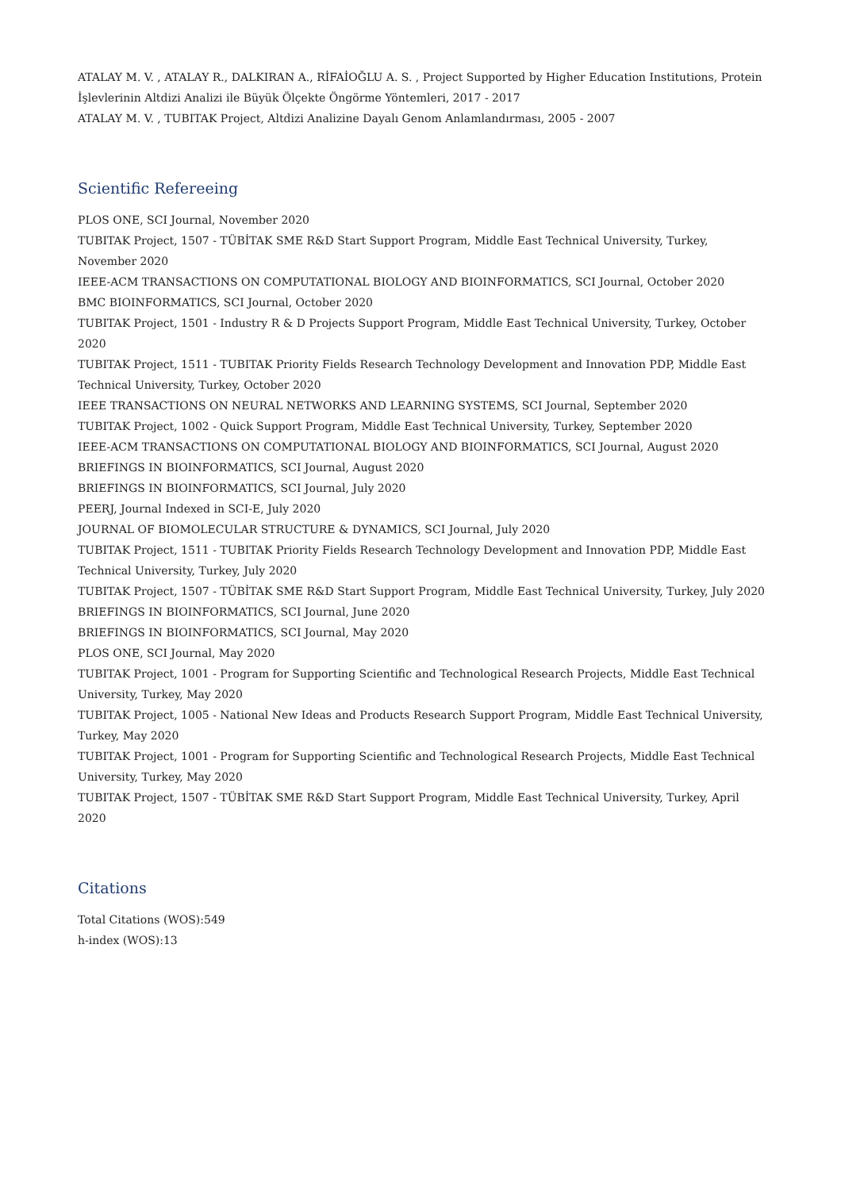ATALAY M. V. , ATALAY R., DALKIRAN A., RİFAİOĞLU A. S. , Project Supported by Higher Education Institutions, Protein İşlevlerinin Altdizi Analizi ile Büyük Ölçekte Öngörme Yöntemleri, 2017 - 2017
ATALAY M. V. , TUBITAK Project, Altdizi Analizine Dayalı Genom Anlamlandırması, 2005 - 2007
Scientific Refereeing
PLOS ONE, SCI Journal, November 2020
TUBITAK Project, 1507 - TÜBİTAK SME R&D Start Support Program, Middle East Technical University, Turkey, November 2020
IEEE-ACM TRANSACTIONS ON COMPUTATIONAL BIOLOGY AND BIOINFORMATICS, SCI Journal, October 2020
BMC BIOINFORMATICS, SCI Journal, October 2020
TUBITAK Project, 1501 - Industry R & D Projects Support Program, Middle East Technical University, Turkey, October 2020
TUBITAK Project, 1511 - TUBITAK Priority Fields Research Technology Development and Innovation PDP, Middle East Technical University, Turkey, October 2020
IEEE TRANSACTIONS ON NEURAL NETWORKS AND LEARNING SYSTEMS, SCI Journal, September 2020
TUBITAK Project, 1002 - Quick Support Program, Middle East Technical University, Turkey, September 2020
IEEE-ACM TRANSACTIONS ON COMPUTATIONAL BIOLOGY AND BIOINFORMATICS, SCI Journal, August 2020
BRIEFINGS IN BIOINFORMATICS, SCI Journal, August 2020
BRIEFINGS IN BIOINFORMATICS, SCI Journal, July 2020
PEERJ, Journal Indexed in SCI-E, July 2020
JOURNAL OF BIOMOLECULAR STRUCTURE & DYNAMICS, SCI Journal, July 2020
TUBITAK Project, 1511 - TUBITAK Priority Fields Research Technology Development and Innovation PDP, Middle East Technical University, Turkey, July 2020
TUBITAK Project, 1507 - TÜBİTAK SME R&D Start Support Program, Middle East Technical University, Turkey, July 2020
BRIEFINGS IN BIOINFORMATICS, SCI Journal, June 2020
BRIEFINGS IN BIOINFORMATICS, SCI Journal, May 2020
PLOS ONE, SCI Journal, May 2020
TUBITAK Project, 1001 - Program for Supporting Scientific and Technological Research Projects, Middle East Technical University, Turkey, May 2020
TUBITAK Project, 1005 - National New Ideas and Products Research Support Program, Middle East Technical University, Turkey, May 2020
TUBITAK Project, 1001 - Program for Supporting Scientific and Technological Research Projects, Middle East Technical University, Turkey, May 2020
TUBITAK Project, 1507 - TÜBİTAK SME R&D Start Support Program, Middle East Technical University, Turkey, April 2020
Citations
Total Citations (WOS):549
h-index (WOS):13